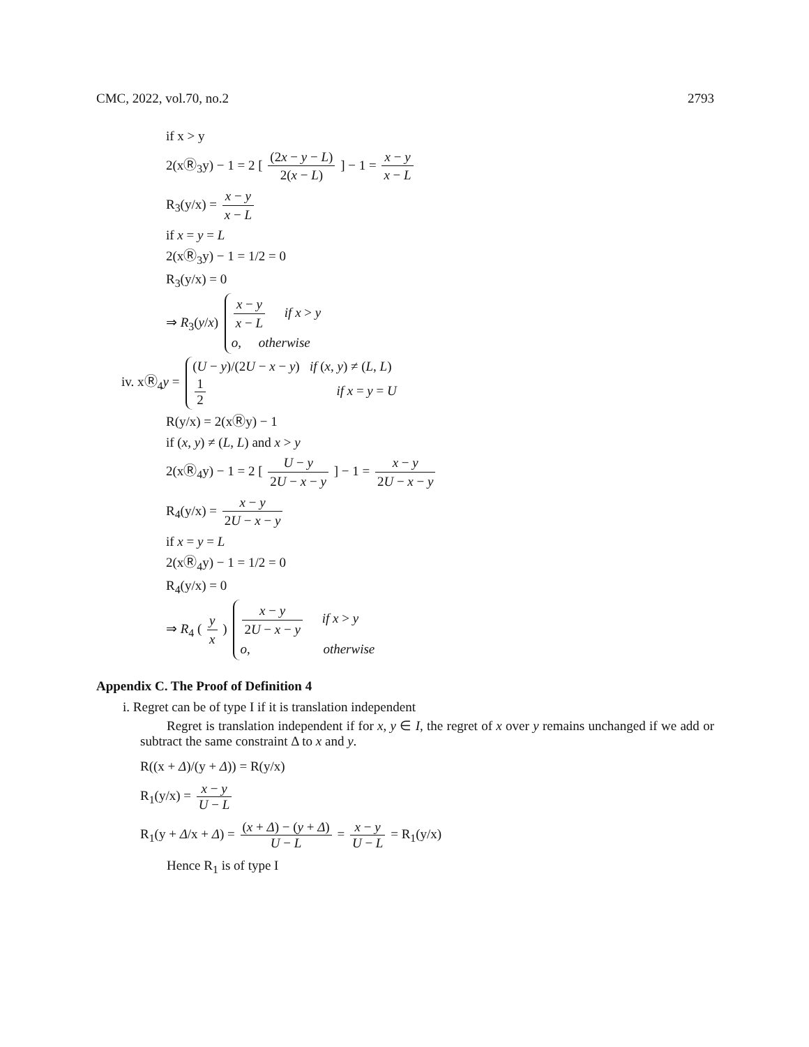CMC, 2022, vol.70, no.2 2793
if x > y
2(xⓇ<sub>3</sub>y) − 1 = 2 [ (2x − y − L) 2(x − L) ] − 1 = x − y x − L
R<sub>3</sub>(y/x) = x − y x − L
if x = y = L
2(xⓇ<sub>3</sub>y) − 1 = 1/2 = 0
R<sub>3</sub>(y/x) = 0
⇒ R<sub>3</sub>(y/x)
x − y x − L if x > y
o, otherwise
iv. xⓇ<sub>4</sub>y =
(U − y)/(2U − x − y) if (x, y) ≠ (L, L)
1 2 if x = y = U
R(y/x) = 2(xⓇy) − 1
if (x, y) ≠ (L, L) and x > y
2(xⓇ<sub>4</sub>y) − 1 = 2 [ U − y 2U − x − y ] − 1 = x − y 2U − x − y
R<sub>4</sub>(y/x) = x − y 2U − x − y
if x = y = L
2(xⓇ<sub>4</sub>y) − 1 = 1/2 = 0
R<sub>4</sub>(y/x) = 0
⇒ R<sub>4</sub> ( y x )
x − y 2U − x − y if x > y
o, otherwise
Appendix C. The Proof of Definition 4
i. Regret can be of type I if it is translation independent
Regret is translation independent if for x, y ∈ I, the regret of x over y remains unchanged if we add or subtract the same constraint Δ to x and y.
R((x + Δ)/(y + Δ)) = R(y/x)
R<sub>1</sub>(y/x) = x − y U − L
R<sub>1</sub>(y + Δ/x + Δ) = (x + Δ) − (y + Δ) U − L = x − y U − L = R<sub>1</sub>(y/x)
Hence R<sub>1</sub> is of type I